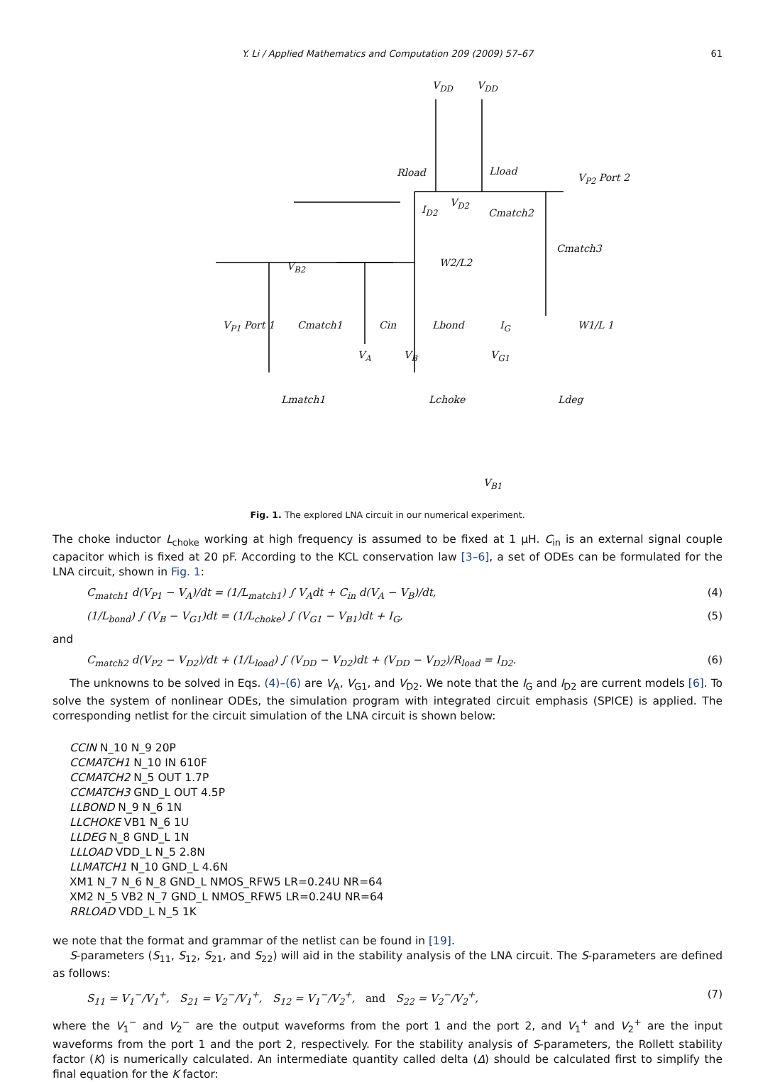Y. Li / Applied Mathematics and Computation 209 (2009) 57–67 61
V<sub>DD</sub> V<sub>DD</sub>
Rload Lload
V<sub>P2</sub> Port 2
I<sub>D2</sub>
V<sub>D2</sub>
Cmatch2
Cmatch3
V<sub>B2</sub> W2/L2
V<sub>P1</sub> Port 1 Cmatch1 Cin Lbond I<sub>G</sub> W1/L 1
V<sub>A</sub> V<sub>B</sub> V<sub>G1</sub>
Lmatch1 Lchoke Ldeg
V<sub>B1</sub>
Fig. 1. The explored LNA circuit in our numerical experiment.
The choke inductor L<sub>choke</sub> working at high frequency is assumed to be fixed at 1 μH. C<sub>in</sub> is an external signal couple capacitor which is fixed at 20 pF. According to the KCL conservation law [3–6], a set of ODEs can be formulated for the LNA circuit, shown in Fig. 1:
C<sub>match1</sub> d(V<sub>P1</sub> − V<sub>A</sub>)/dt = (1/L<sub>match1</sub>) ∫ V<sub>A</sub>dt + C<sub>in</sub> d(V<sub>A</sub> − V<sub>B</sub>)/dt, (4)
(1/L<sub>bond</sub>) ∫ (V<sub>B</sub> − V<sub>G1</sub>)dt = (1/L<sub>choke</sub>) ∫ (V<sub>G1</sub> − V<sub>B1</sub>)dt + I<sub>G</sub>, (5)
and
C<sub>match2</sub> d(V<sub>P2</sub> − V<sub>D2</sub>)/dt + (1/L<sub>load</sub>) ∫ (V<sub>DD</sub> − V<sub>D2</sub>)dt + (V<sub>DD</sub> − V<sub>D2</sub>)/R<sub>load</sub> = I<sub>D2</sub>. (6)
The unknowns to be solved in Eqs. (4)–(6) are V<sub>A</sub>, V<sub>G1</sub>, and V<sub>D2</sub>. We note that the I<sub>G</sub> and I<sub>D2</sub> are current models [6]. To solve the system of nonlinear ODEs, the simulation program with integrated circuit emphasis (SPICE) is applied. The corresponding netlist for the circuit simulation of the LNA circuit is shown below:
CCIN N_10 N_9 20P
CCMATCH1 N_10 IN 610F
CCMATCH2 N_5 OUT 1.7P
CCMATCH3 GND_L OUT 4.5P
LLBOND N_9 N_6 1N
LLCHOKE VB1 N_6 1U
LLDEG N_8 GND_L 1N
LLLOAD VDD_L N_5 2.8N
LLMATCH1 N_10 GND_L 4.6N
XM1 N_7 N_6 N_8 GND_L NMOS_RFW5 LR=0.24U NR=64
XM2 N_5 VB2 N_7 GND_L NMOS_RFW5 LR=0.24U NR=64
RRLOAD VDD_L N_5 1K
we note that the format and grammar of the netlist can be found in [19].
S-parameters (S<sub>11</sub>, S<sub>12</sub>, S<sub>21</sub>, and S<sub>22</sub>) will aid in the stability analysis of the LNA circuit. The S-parameters are defined as follows:
S<sub>11</sub> = V<sub>1</sub><sup>−</sup>/V<sub>1</sub><sup>+</sup>, S<sub>21</sub> = V<sub>2</sub><sup>−</sup>/V<sub>1</sub><sup>+</sup>, S<sub>12</sub> = V<sub>1</sub><sup>−</sup>/V<sub>2</sub><sup>+</sup>, and S<sub>22</sub> = V<sub>2</sub><sup>−</sup>/V<sub>2</sub><sup>+</sup>, (7)
where the V<sub>1</sub><sup>−</sup> and V<sub>2</sub><sup>−</sup> are the output waveforms from the port 1 and the port 2, and V<sub>1</sub><sup>+</sup> and V<sub>2</sub><sup>+</sup> are the input waveforms from the port 1 and the port 2, respectively. For the stability analysis of S-parameters, the Rollett stability factor (K) is numerically calculated. An intermediate quantity called delta (Δ) should be calculated first to simplify the final equation for the K factor: